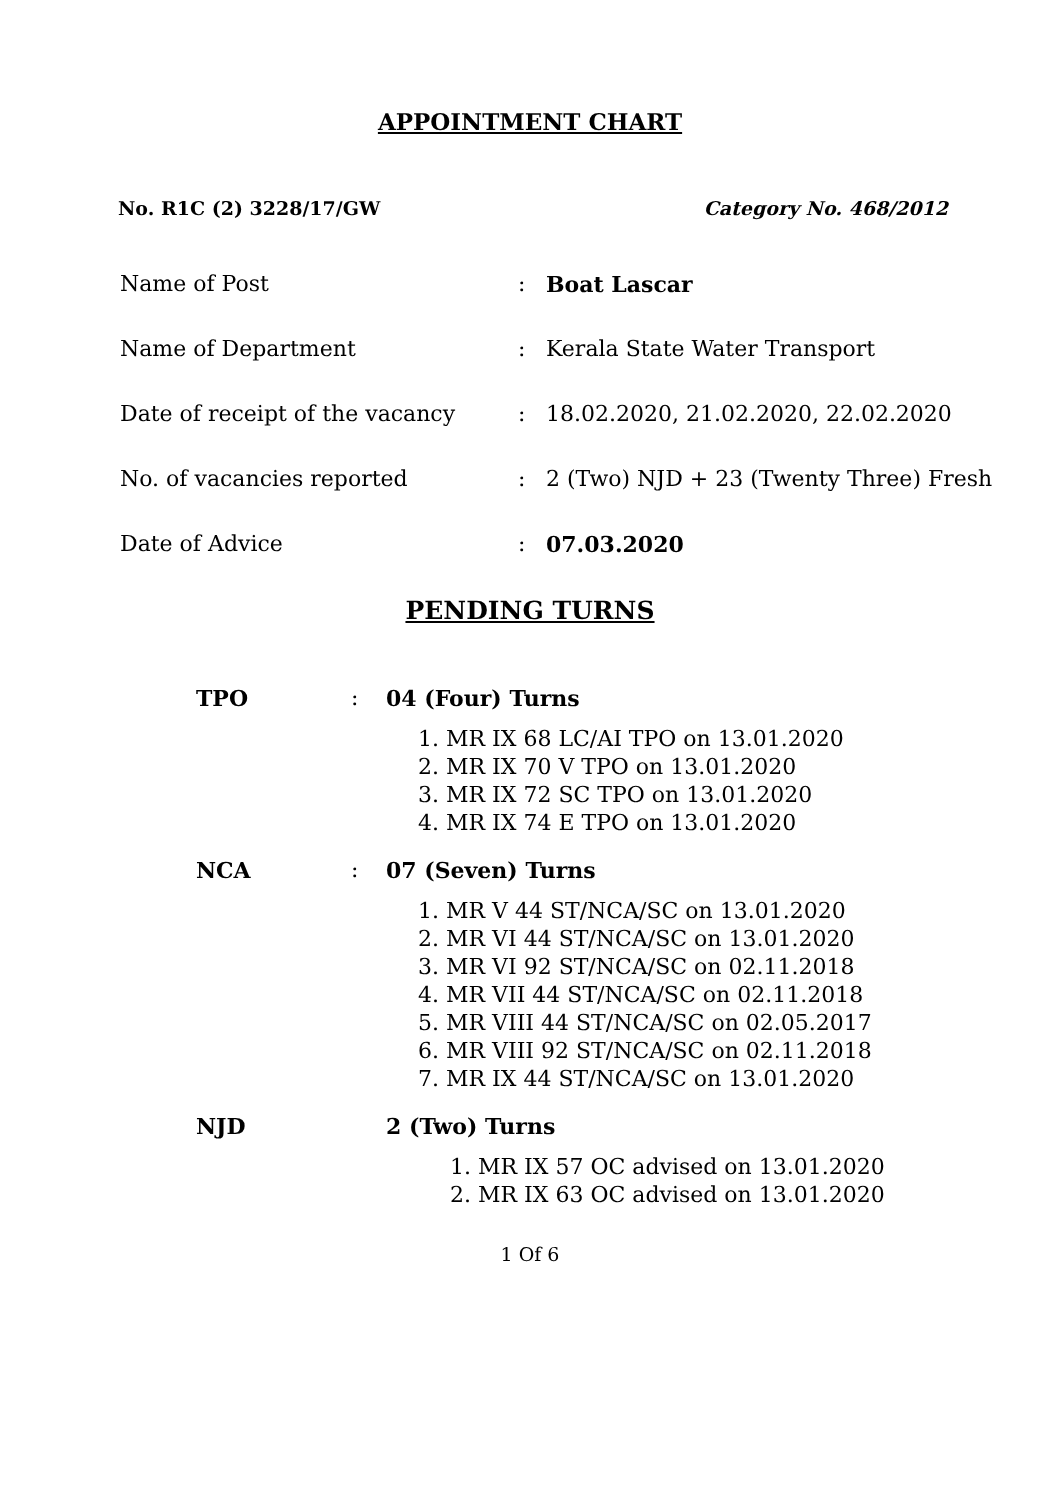APPOINTMENT CHART
No. R1C (2) 3228/17/GW Category No. 468/2012
Name of Post: Boat Lascar
Name of Department: Kerala State Water Transport
Date of receipt of the vacancy: 18.02.2020, 21.02.2020, 22.02.2020
No. of vacancies reported: 2 (Two) NJD + 23 (Twenty Three) Fresh
Date of Advice: 07.03.2020
PENDING TURNS
TPO: 04 (Four) Turns
1. MR IX 68 LC/AI TPO on 13.01.2020
2. MR IX 70 V TPO on 13.01.2020
3. MR IX 72 SC TPO on 13.01.2020
4. MR IX 74 E TPO on 13.01.2020
NCA: 07 (Seven) Turns
1. MR V 44 ST/NCA/SC on 13.01.2020
2. MR VI 44 ST/NCA/SC on 13.01.2020
3. MR VI 92 ST/NCA/SC on 02.11.2018
4. MR VII 44 ST/NCA/SC on 02.11.2018
5. MR VIII 44 ST/NCA/SC on 02.05.2017
6. MR VIII 92 ST/NCA/SC on 02.11.2018
7. MR IX 44 ST/NCA/SC on 13.01.2020
NJD 2 (Two) Turns
1. MR IX 57 OC advised on 13.01.2020
2. MR IX 63 OC advised on 13.01.2020
1 Of 6